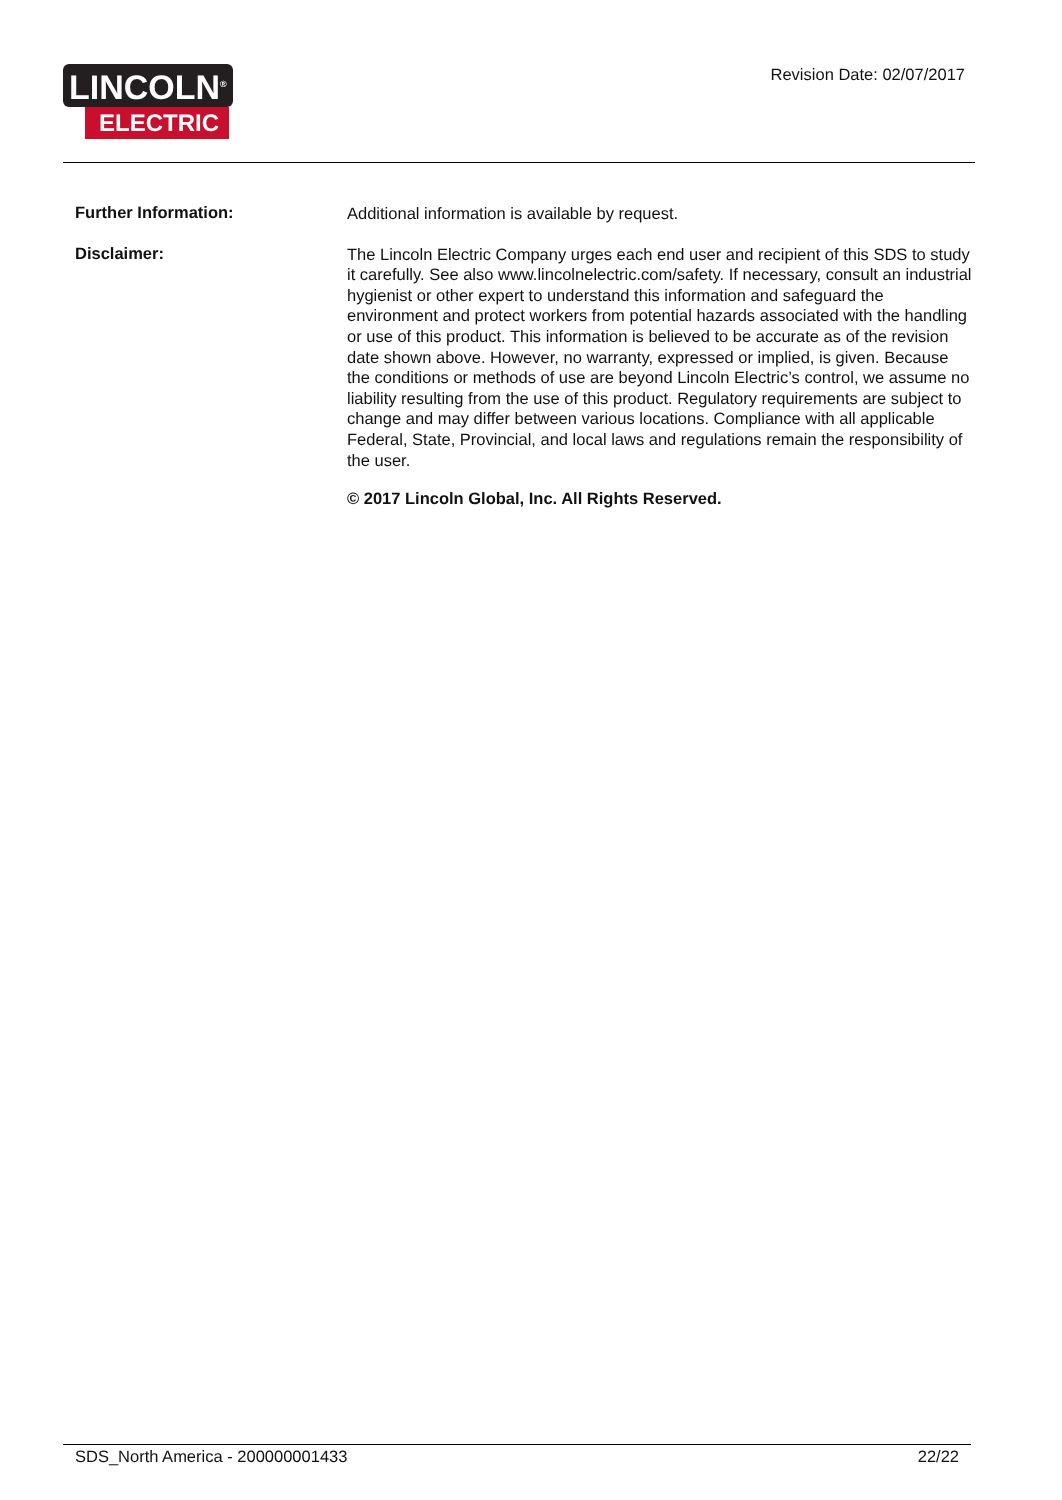LINCOLN<sup>®</sup>
ELECTRIC
Revision Date: 02/07/2017
Further Information:
Additional information is available by request.
Disclaimer:
The Lincoln Electric Company urges each end user and recipient of this SDS to study it carefully. See also www.lincolnelectric.com/safety. If necessary, consult an industrial hygienist or other expert to understand this information and safeguard the environment and protect workers from potential hazards associated with the handling or use of this product. This information is believed to be accurate as of the revision date shown above. However, no warranty, expressed or implied, is given. Because the conditions or methods of use are beyond Lincoln Electric’s control, we assume no liability resulting from the use of this product. Regulatory requirements are subject to change and may differ between various locations. Compliance with all applicable Federal, State, Provincial, and local laws and regulations remain the responsibility of the user.
© 2017 Lincoln Global, Inc. All Rights Reserved.
SDS_North America - 200000001433 22/22